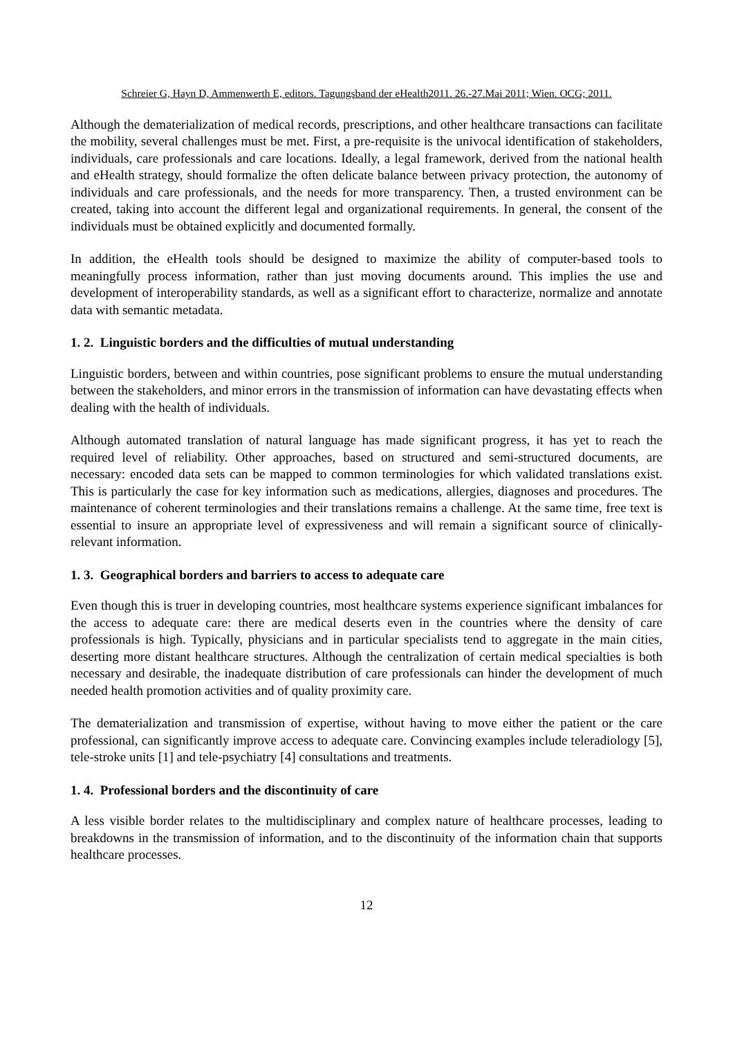Schreier G, Hayn D, Ammenwerth E, editors. Tagungsband der eHealth2011. 26.-27.Mai 2011; Wien. OCG; 2011.
Although the dematerialization of medical records, prescriptions, and other healthcare transactions can facilitate the mobility, several challenges must be met. First, a pre-requisite is the univocal identification of stakeholders, individuals, care professionals and care locations. Ideally, a legal framework, derived from the national health and eHealth strategy, should formalize the often delicate balance between privacy protection, the autonomy of individuals and care professionals, and the needs for more transparency. Then, a trusted environment can be created, taking into account the different legal and organizational requirements. In general, the consent of the individuals must be obtained explicitly and documented formally.
In addition, the eHealth tools should be designed to maximize the ability of computer-based tools to meaningfully process information, rather than just moving documents around. This implies the use and development of interoperability standards, as well as a significant effort to characterize, normalize and annotate data with semantic metadata.
1. 2. Linguistic borders and the difficulties of mutual understanding
Linguistic borders, between and within countries, pose significant problems to ensure the mutual understanding between the stakeholders, and minor errors in the transmission of information can have devastating effects when dealing with the health of individuals.
Although automated translation of natural language has made significant progress, it has yet to reach the required level of reliability. Other approaches, based on structured and semi-structured documents, are necessary: encoded data sets can be mapped to common terminologies for which validated translations exist. This is particularly the case for key information such as medications, allergies, diagnoses and procedures. The maintenance of coherent terminologies and their translations remains a challenge. At the same time, free text is essential to insure an appropriate level of expressiveness and will remain a significant source of clinically-relevant information.
1. 3. Geographical borders and barriers to access to adequate care
Even though this is truer in developing countries, most healthcare systems experience significant imbalances for the access to adequate care: there are medical deserts even in the countries where the density of care professionals is high. Typically, physicians and in particular specialists tend to aggregate in the main cities, deserting more distant healthcare structures. Although the centralization of certain medical specialties is both necessary and desirable, the inadequate distribution of care professionals can hinder the development of much needed health promotion activities and of quality proximity care.
The dematerialization and transmission of expertise, without having to move either the patient or the care professional, can significantly improve access to adequate care. Convincing examples include teleradiology [5], tele-stroke units [1] and tele-psychiatry [4] consultations and treatments.
1. 4. Professional borders and the discontinuity of care
A less visible border relates to the multidisciplinary and complex nature of healthcare processes, leading to breakdowns in the transmission of information, and to the discontinuity of the information chain that supports healthcare processes.
12